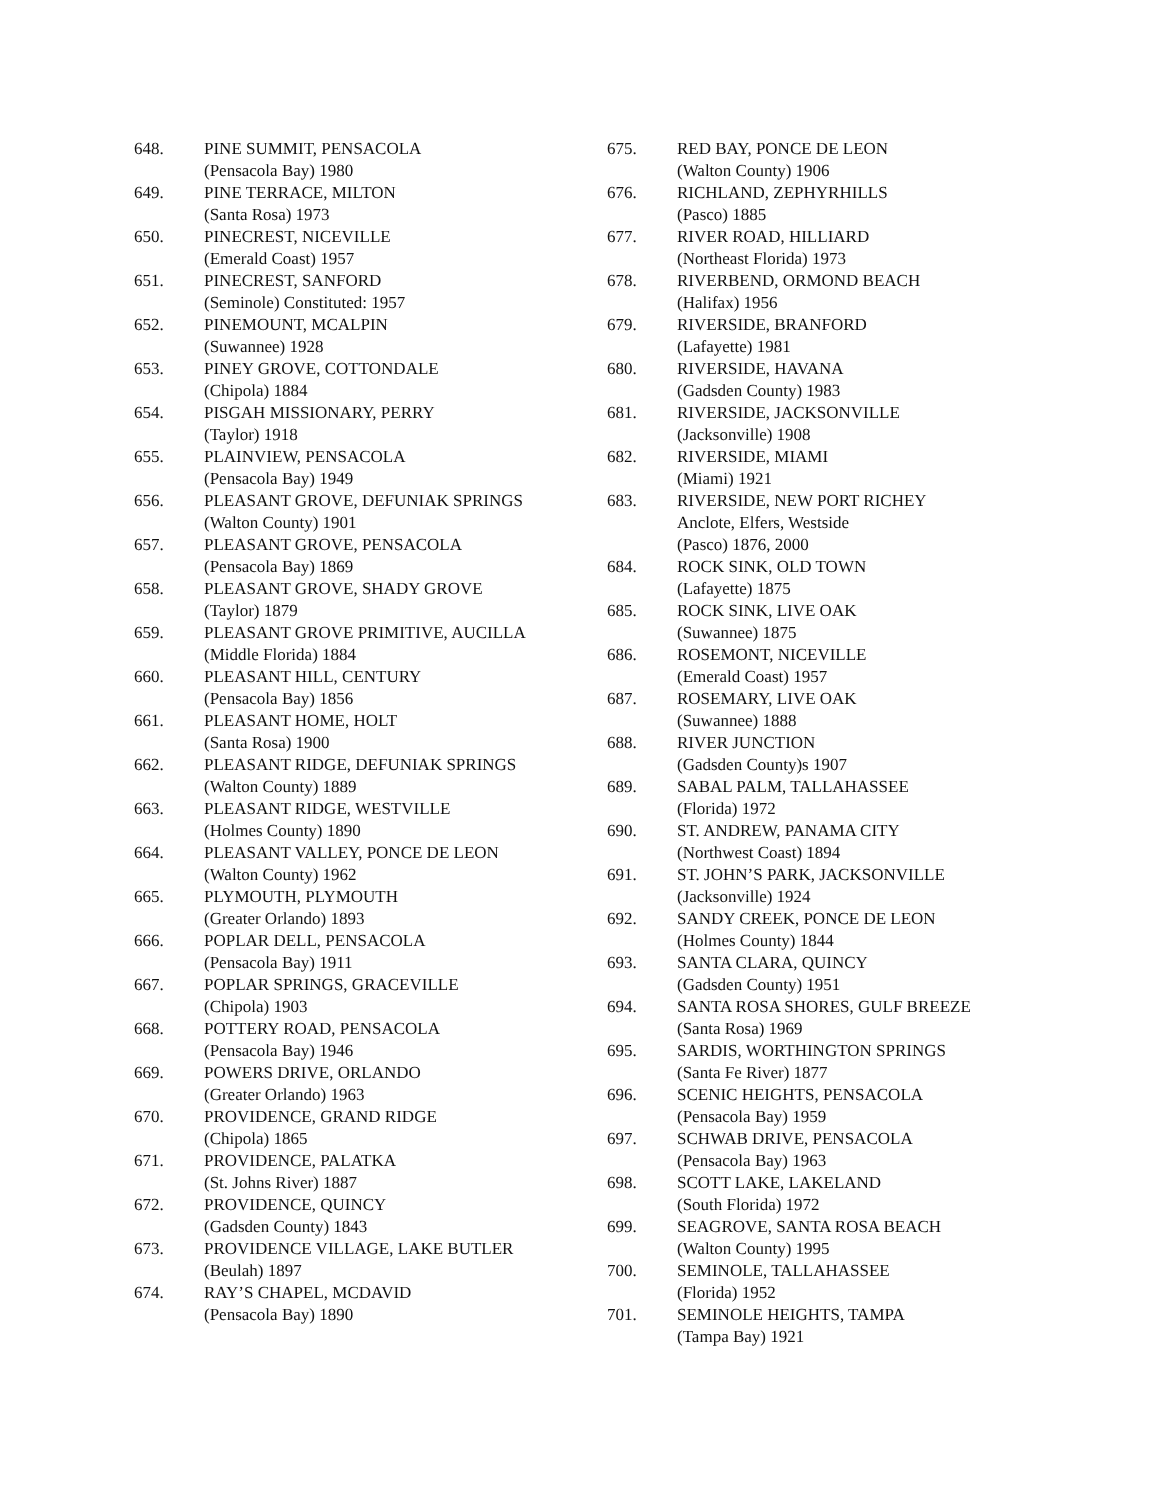648. PINE SUMMIT, PENSACOLA
(Pensacola Bay) 1980
649. PINE TERRACE, MILTON
(Santa Rosa) 1973
650. PINECREST, NICEVILLE
(Emerald Coast) 1957
651. PINECREST, SANFORD
(Seminole) Constituted: 1957
652. PINEMOUNT, MCALPIN
(Suwannee) 1928
653. PINEY GROVE, COTTONDALE
(Chipola) 1884
654. PISGAH MISSIONARY, PERRY
(Taylor) 1918
655. PLAINVIEW, PENSACOLA
(Pensacola Bay) 1949
656. PLEASANT GROVE, DEFUNIAK SPRINGS
(Walton County) 1901
657. PLEASANT GROVE, PENSACOLA
(Pensacola Bay) 1869
658. PLEASANT GROVE, SHADY GROVE
(Taylor) 1879
659. PLEASANT GROVE PRIMITIVE, AUCILLA
(Middle Florida) 1884
660. PLEASANT HILL, CENTURY
(Pensacola Bay) 1856
661. PLEASANT HOME, HOLT
(Santa Rosa) 1900
662. PLEASANT RIDGE, DEFUNIAK SPRINGS
(Walton County) 1889
663. PLEASANT RIDGE, WESTVILLE
(Holmes County) 1890
664. PLEASANT VALLEY, PONCE DE LEON
(Walton County) 1962
665. PLYMOUTH, PLYMOUTH
(Greater Orlando) 1893
666. POPLAR DELL, PENSACOLA
(Pensacola Bay) 1911
667. POPLAR SPRINGS, GRACEVILLE
(Chipola) 1903
668. POTTERY ROAD, PENSACOLA
(Pensacola Bay) 1946
669. POWERS DRIVE, ORLANDO
(Greater Orlando) 1963
670. PROVIDENCE, GRAND RIDGE
(Chipola) 1865
671. PROVIDENCE, PALATKA
(St. Johns River) 1887
672. PROVIDENCE, QUINCY
(Gadsden County) 1843
673. PROVIDENCE VILLAGE, LAKE BUTLER
(Beulah) 1897
674. RAY’S CHAPEL, MCDAVID
(Pensacola Bay) 1890
675. RED BAY, PONCE DE LEON
(Walton County) 1906
676. RICHLAND, ZEPHYRHILLS
(Pasco) 1885
677. RIVER ROAD, HILLIARD
(Northeast Florida) 1973
678. RIVERBEND, ORMOND BEACH
(Halifax) 1956
679. RIVERSIDE, BRANFORD
(Lafayette) 1981
680. RIVERSIDE, HAVANA
(Gadsden County) 1983
681. RIVERSIDE, JACKSONVILLE
(Jacksonville) 1908
682. RIVERSIDE, MIAMI
(Miami) 1921
683. RIVERSIDE, NEW PORT RICHEY
Anclote, Elfers, Westside
(Pasco) 1876, 2000
684. ROCK SINK, OLD TOWN
(Lafayette) 1875
685. ROCK SINK, LIVE OAK
(Suwannee) 1875
686. ROSEMONT, NICEVILLE
(Emerald Coast) 1957
687. ROSEMARY, LIVE OAK
(Suwannee) 1888
688. RIVER JUNCTION
(Gadsden County)s 1907
689. SABAL PALM, TALLAHASSEE
(Florida) 1972
690. ST. ANDREW, PANAMA CITY
(Northwest Coast) 1894
691. ST. JOHN’S PARK, JACKSONVILLE
(Jacksonville) 1924
692. SANDY CREEK, PONCE DE LEON
(Holmes County) 1844
693. SANTA CLARA, QUINCY
(Gadsden County) 1951
694. SANTA ROSA SHORES, GULF BREEZE
(Santa Rosa) 1969
695. SARDIS, WORTHINGTON SPRINGS
(Santa Fe River) 1877
696. SCENIC HEIGHTS, PENSACOLA
(Pensacola Bay) 1959
697. SCHWAB DRIVE, PENSACOLA
(Pensacola Bay) 1963
698. SCOTT LAKE, LAKELAND
(South Florida) 1972
699. SEAGROVE, SANTA ROSA BEACH
(Walton County) 1995
700. SEMINOLE, TALLAHASSEE
(Florida) 1952
701. SEMINOLE HEIGHTS, TAMPA
(Tampa Bay) 1921